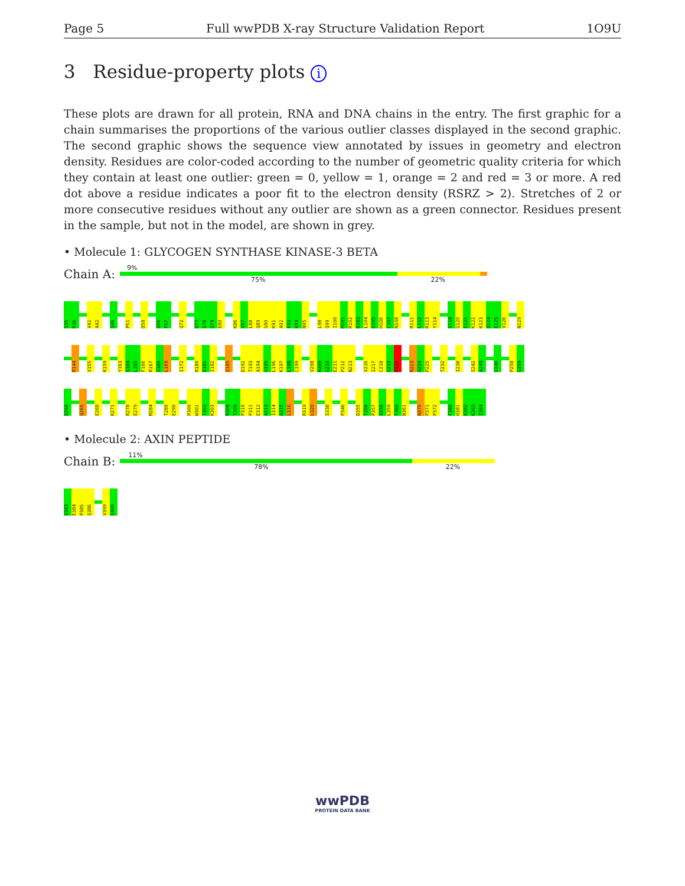Page 5 Full wwPDB X-ray Structure Validation Report 1O9U
3 Residue-property plots i
These plots are drawn for all protein, RNA and DNA chains in the entry. The first graphic for a chain summarises the proportions of the various outlier classes displayed in the second graphic. The second graphic shows the sequence view annotated by issues in geometry and electron density. Residues are color-coded according to the number of geometric quality criteria for which they contain at least one outlier: green = 0, yellow = 1, orange = 2 and red = 3 or more. A red dot above a residue indicates a poor fit to the electron density (RSRZ > 2). Stretches of 2 or more consecutive residues without any outlier are shown as a green connector. Residues present in the sample, but not in the model, are shown in grey.
• Molecule 1: GLYCOGEN SYNTHASE KINASE-3 BETA
Chain A:
9%
75% 22%
S35
K36
V41
A42
Q46
P51
D58
S66
F67
Q72
D77
S78
Q79
E80
K86
V87
L88
Q89
G90
K91
A92
F93
K94
N95
L98
Q99
I100
M101
R102
K103
L104
D105
H106
C107
N108
R111
L112
R113
Y114
S119
G120
E121
K122
K123
D124
E125
V126
N129
R144
V155
K159
Y163
Q164
L165
F166
R167
S168
L169
I172
R180
D181
I182
Q185
D192
T193
A194
V195
L196
K197
L198
C199
V208
R209
G210
E211
P212
N213
V216
I217
C218
S219
R220
R223
A224
P225
T232
I238
S242
A243
V246
P258
G259
D260
Q265
E268
K271
R278
E279
M284
T289
E290
P300
W301
T302
K303
R308
T309
P310
P311
E312
A313
I314
A315
L316
R319
L320
S338
P346
D355
T356
P357
A358
L359
F360
N361
N370
P371
P372
F380
H381
K382
K383
I384
• Molecule 2: AXIN PEPTIDE
Chain B:
11%
78% 22%
V383
E384
P385
Q386
V399
Q400
wwPDB
PROTEIN DATA BANK